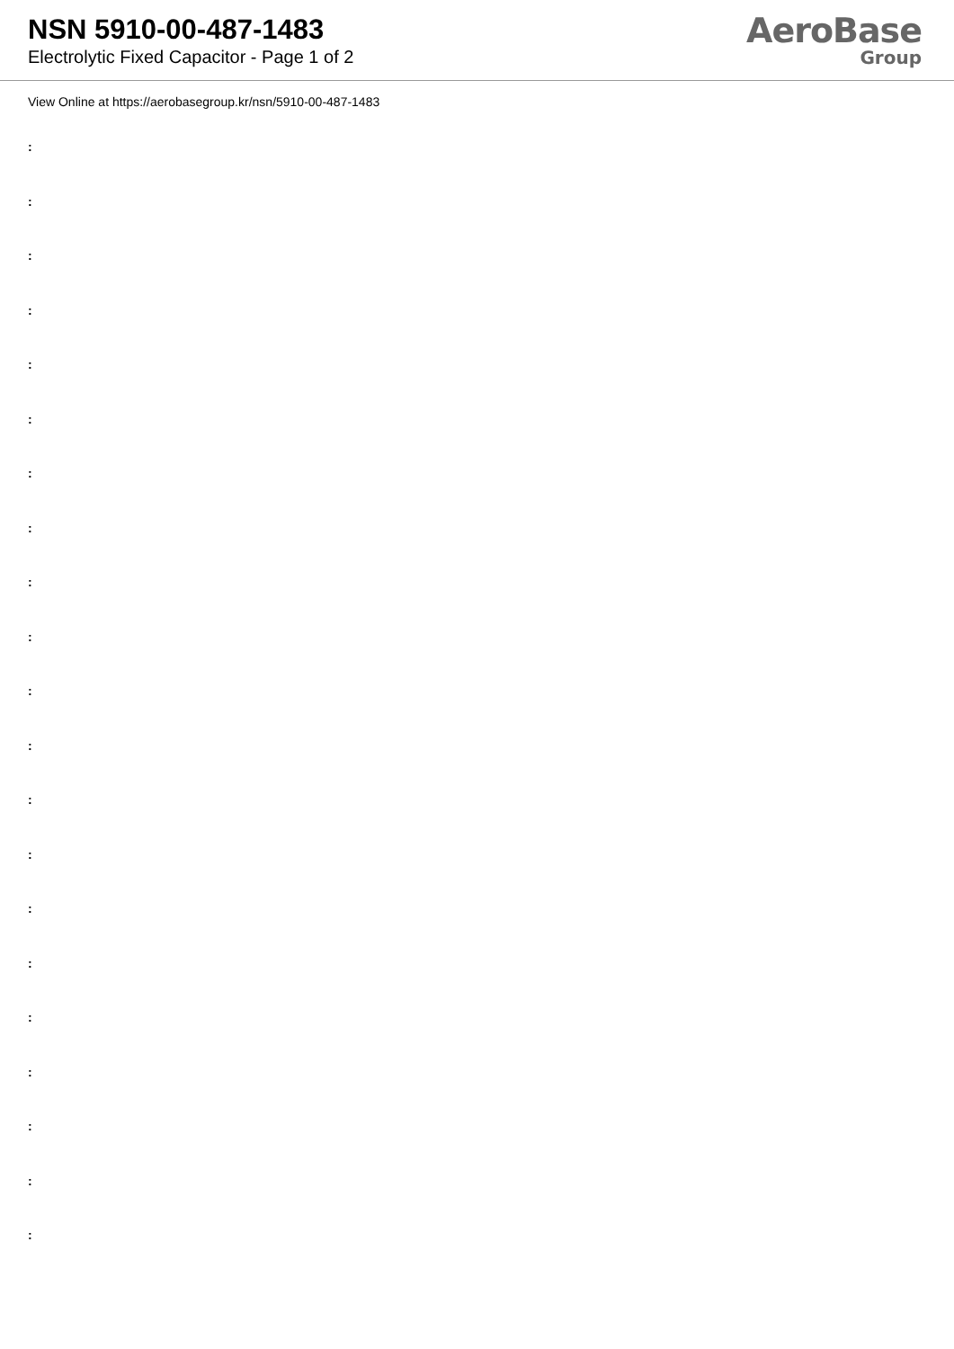NSN 5910-00-487-1483
Electrolytic Fixed Capacitor - Page 1 of 2
AeroBase
Group
View Online at https://aerobasegroup.kr/nsn/5910-00-487-1483
:
:
:
:
:
:
:
:
:
:
:
:
:
:
:
:
:
:
:
:
: